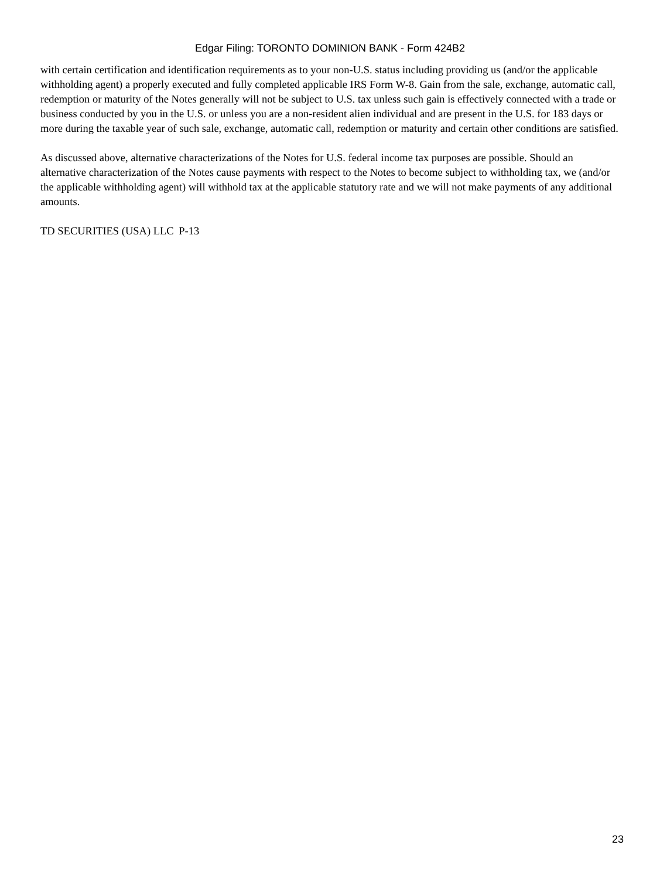Edgar Filing: TORONTO DOMINION BANK - Form 424B2
with certain certification and identification requirements as to your non-U.S. status including providing us (and/or the applicable withholding agent) a properly executed and fully completed applicable IRS Form W-8. Gain from the sale, exchange, automatic call, redemption or maturity of the Notes generally will not be subject to U.S. tax unless such gain is effectively connected with a trade or business conducted by you in the U.S. or unless you are a non-resident alien individual and are present in the U.S. for 183 days or more during the taxable year of such sale, exchange, automatic call, redemption or maturity and certain other conditions are satisfied.
As discussed above, alternative characterizations of the Notes for U.S. federal income tax purposes are possible. Should an alternative characterization of the Notes cause payments with respect to the Notes to become subject to withholding tax, we (and/or the applicable withholding agent) will withhold tax at the applicable statutory rate and we will not make payments of any additional amounts.
TD SECURITIES (USA) LLC P-13
23